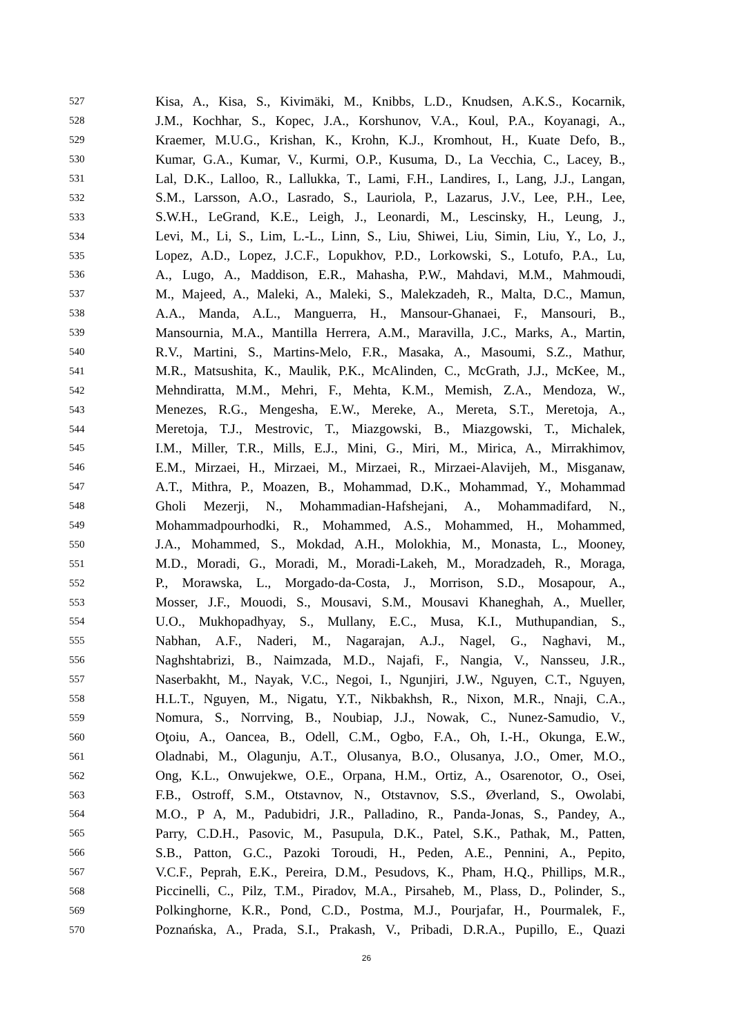527 Kisa, A., Kisa, S., Kivimäki, M., Knibbs, L.D., Knudsen, A.K.S., Kocarnik,
528 J.M., Kochhar, S., Kopec, J.A., Korshunov, V.A., Koul, P.A., Koyanagi, A.,
529 Kraemer, M.U.G., Krishan, K., Krohn, K.J., Kromhout, H., Kuate Defo, B.,
530 Kumar, G.A., Kumar, V., Kurmi, O.P., Kusuma, D., La Vecchia, C., Lacey, B.,
531 Lal, D.K., Lalloo, R., Lallukka, T., Lami, F.H., Landires, I., Lang, J.J., Langan,
532 S.M., Larsson, A.O., Lasrado, S., Lauriola, P., Lazarus, J.V., Lee, P.H., Lee,
533 S.W.H., LeGrand, K.E., Leigh, J., Leonardi, M., Lescinsky, H., Leung, J.,
534 Levi, M., Li, S., Lim, L.-L., Linn, S., Liu, Shiwei, Liu, Simin, Liu, Y., Lo, J.,
535 Lopez, A.D., Lopez, J.C.F., Lopukhov, P.D., Lorkowski, S., Lotufo, P.A., Lu,
536 A., Lugo, A., Maddison, E.R., Mahasha, P.W., Mahdavi, M.M., Mahmoudi,
537 M., Majeed, A., Maleki, A., Maleki, S., Malekzadeh, R., Malta, D.C., Mamun,
538 A.A., Manda, A.L., Manguerra, H., Mansour-Ghanaei, F., Mansouri, B.,
539 Mansournia, M.A., Mantilla Herrera, A.M., Maravilla, J.C., Marks, A., Martin,
540 R.V., Martini, S., Martins-Melo, F.R., Masaka, A., Masoumi, S.Z., Mathur,
541 M.R., Matsushita, K., Maulik, P.K., McAlinden, C., McGrath, J.J., McKee, M.,
542 Mehndiratta, M.M., Mehri, F., Mehta, K.M., Memish, Z.A., Mendoza, W.,
543 Menezes, R.G., Mengesha, E.W., Mereke, A., Mereta, S.T., Meretoja, A.,
544 Meretoja, T.J., Mestrovic, T., Miazgowski, B., Miazgowski, T., Michalek,
545 I.M., Miller, T.R., Mills, E.J., Mini, G., Miri, M., Mirica, A., Mirrakhimov,
546 E.M., Mirzaei, H., Mirzaei, M., Mirzaei, R., Mirzaei-Alavijeh, M., Misganaw,
547 A.T., Mithra, P., Moazen, B., Mohammad, D.K., Mohammad, Y., Mohammad
548 Gholi Mezerji, N., Mohammadian-Hafshejani, A., Mohammadifard, N.,
549 Mohammadpourhodki, R., Mohammed, A.S., Mohammed, H., Mohammed,
550 J.A., Mohammed, S., Mokdad, A.H., Molokhia, M., Monasta, L., Mooney,
551 M.D., Moradi, G., Moradi, M., Moradi-Lakeh, M., Moradzadeh, R., Moraga,
552 P., Morawska, L., Morgado-da-Costa, J., Morrison, S.D., Mosapour, A.,
553 Mosser, J.F., Mouodi, S., Mousavi, S.M., Mousavi Khaneghah, A., Mueller,
554 U.O., Mukhopadhyay, S., Mullany, E.C., Musa, K.I., Muthupandian, S.,
555 Nabhan, A.F., Naderi, M., Nagarajan, A.J., Nagel, G., Naghavi, M.,
556 Naghshtabrizi, B., Naimzada, M.D., Najafi, F., Nangia, V., Nansseu, J.R.,
557 Naserbakht, M., Nayak, V.C., Negoi, I., Ngunjiri, J.W., Nguyen, C.T., Nguyen,
558 H.L.T., Nguyen, M., Nigatu, Y.T., Nikbakhsh, R., Nixon, M.R., Nnaji, C.A.,
559 Nomura, S., Norrving, B., Noubiap, J.J., Nowak, C., Nunez-Samudio, V.,
560 Oţoiu, A., Oancea, B., Odell, C.M., Ogbo, F.A., Oh, I.-H., Okunga, E.W.,
561 Oladnabi, M., Olagunju, A.T., Olusanya, B.O., Olusanya, J.O., Omer, M.O.,
562 Ong, K.L., Onwujekwe, O.E., Orpana, H.M., Ortiz, A., Osarenotor, O., Osei,
563 F.B., Ostroff, S.M., Otstavnov, N., Otstavnov, S.S., Øverland, S., Owolabi,
564 M.O., P A, M., Padubidri, J.R., Palladino, R., Panda-Jonas, S., Pandey, A.,
565 Parry, C.D.H., Pasovic, M., Pasupula, D.K., Patel, S.K., Pathak, M., Patten,
566 S.B., Patton, G.C., Pazoki Toroudi, H., Peden, A.E., Pennini, A., Pepito,
567 V.C.F., Peprah, E.K., Pereira, D.M., Pesudovs, K., Pham, H.Q., Phillips, M.R.,
568 Piccinelli, C., Pilz, T.M., Piradov, M.A., Pirsaheb, M., Plass, D., Polinder, S.,
569 Polkinghorne, K.R., Pond, C.D., Postma, M.J., Pourjafar, H., Pourmalek, F.,
570 Poznańska, A., Prada, S.I., Prakash, V., Pribadi, D.R.A., Pupillo, E., Quazi
26